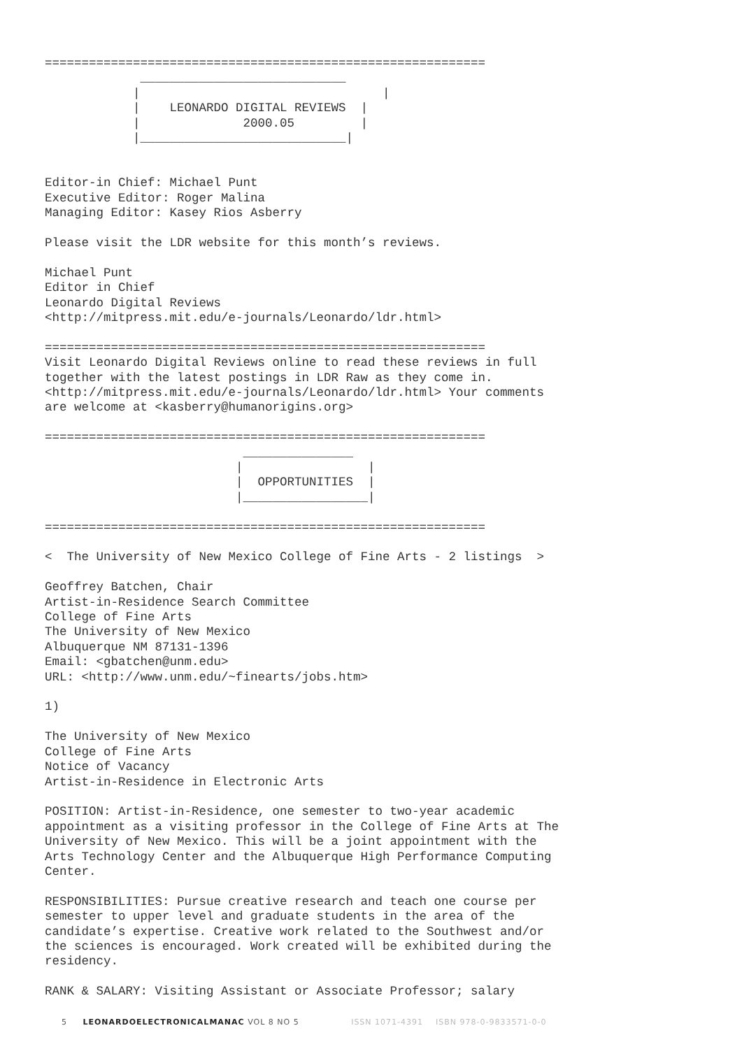============================================================
             ____________________________
            |                                 |
            |    LEONARDO DIGITAL REVIEWS  |
            |              2000.05         |
            |____________________________|


Editor-in Chief: Michael Punt
Executive Editor: Roger Malina
Managing Editor: Kasey Rios Asberry

Please visit the LDR website for this month’s reviews.

Michael Punt
Editor in Chief
Leonardo Digital Reviews
<http://mitpress.mit.edu/e-journals/Leonardo/ldr.html>

============================================================
Visit Leonardo Digital Reviews online to read these reviews in full
together with the latest postings in LDR Raw as they come in.
<http://mitpress.mit.edu/e-journals/Leonardo/ldr.html> Your comments
are welcome at <kasberry@humanorigins.org>

============================================================
                           _______________
                          |                 |
                          |  OPPORTUNITIES  |
                          |_________________|

============================================================

<  The University of New Mexico College of Fine Arts - 2 listings  >

Geoffrey Batchen, Chair
Artist-in-Residence Search Committee
College of Fine Arts
The University of New Mexico
Albuquerque NM 87131-1396
Email: <gbatchen@unm.edu>
URL: <http://www.unm.edu/~finearts/jobs.htm>

1)

The University of New Mexico
College of Fine Arts
Notice of Vacancy
Artist-in-Residence in Electronic Arts

POSITION: Artist-in-Residence, one semester to two-year academic
appointment as a visiting professor in the College of Fine Arts at The
University of New Mexico. This will be a joint appointment with the
Arts Technology Center and the Albuquerque High Performance Computing
Center.

RESPONSIBILITIES: Pursue creative research and teach one course per
semester to upper level and graduate students in the area of the
candidate’s expertise. Creative work related to the Southwest and/or
the sciences is encouraged. Work created will be exhibited during the
residency.

RANK & SALARY: Visiting Assistant or Associate Professor; salary
5 LEONARDOELECTRONICALMANAC VOL 8 NO 5 ISSN 1071-4391 ISBN 978-0-9833571-0-0